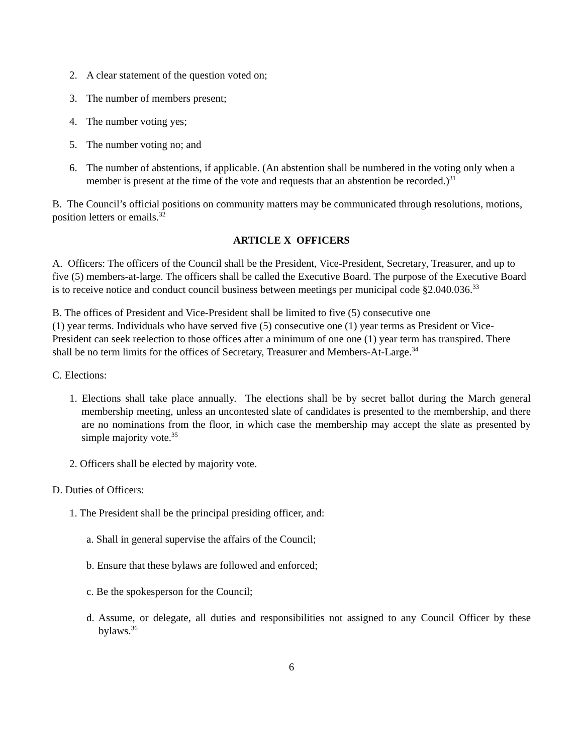2. A clear statement of the question voted on;
3. The number of members present;
4. The number voting yes;
5. The number voting no; and
6. The number of abstentions, if applicable. (An abstention shall be numbered in the voting only when a member is present at the time of the vote and requests that an abstention be recorded.)<sup>31</sup>
B. The Council’s official positions on community matters may be communicated through resolutions, motions, position letters or emails.<sup>32</sup>
ARTICLE X OFFICERS
A. Officers: The officers of the Council shall be the President, Vice-President, Secretary, Treasurer, and up to five (5) members-at-large. The officers shall be called the Executive Board. The purpose of the Executive Board is to receive notice and conduct council business between meetings per municipal code §2.040.036.<sup>33</sup>
B. The offices of President and Vice-President shall be limited to five (5) consecutive one
(1) year terms. Individuals who have served five (5) consecutive one (1) year terms as President or Vice-President can seek reelection to those offices after a minimum of one one (1) year term has transpired. There shall be no term limits for the offices of Secretary, Treasurer and Members-At-Large.<sup>34</sup>
C. Elections:
1. Elections shall take place annually. The elections shall be by secret ballot during the March general membership meeting, unless an uncontested slate of candidates is presented to the membership, and there are no nominations from the floor, in which case the membership may accept the slate as presented by simple majority vote.<sup>35</sup>
2. Officers shall be elected by majority vote.
D. Duties of Officers:
1. The President shall be the principal presiding officer, and:
a. Shall in general supervise the affairs of the Council;
b. Ensure that these bylaws are followed and enforced;
c. Be the spokesperson for the Council;
d. Assume, or delegate, all duties and responsibilities not assigned to any Council Officer by these bylaws.<sup>36</sup>
6